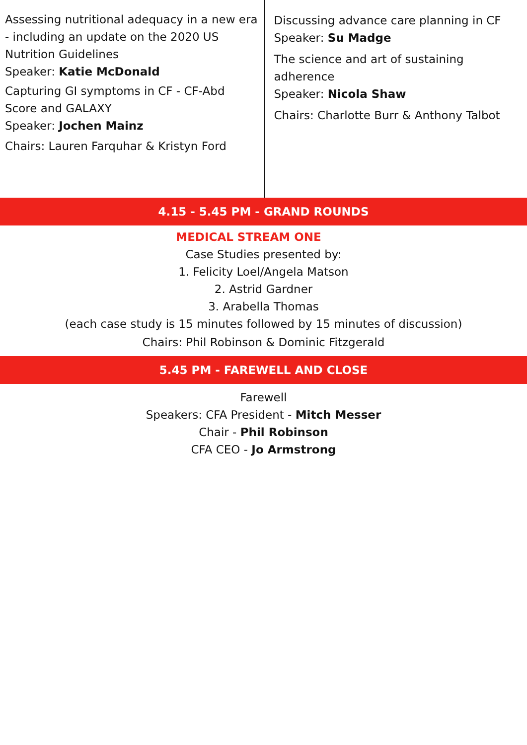Assessing nutritional adequacy in a new era - including an update on the 2020 US Nutrition Guidelines
Speaker: Katie McDonald
Capturing GI symptoms in CF - CF-Abd Score and GALAXY
Speaker: Jochen Mainz
Chairs: Lauren Farquhar & Kristyn Ford
Discussing advance care planning in CF
Speaker: Su Madge
The science and art of sustaining adherence
Speaker: Nicola Shaw
Chairs: Charlotte Burr & Anthony Talbot
4.15 - 5.45 PM - GRAND ROUNDS
MEDICAL STREAM ONE
Case Studies presented by:
1. Felicity Loel/Angela Matson
2. Astrid Gardner
3. Arabella Thomas
(each case study is 15 minutes followed by 15 minutes of discussion)
Chairs: Phil Robinson & Dominic Fitzgerald
5.45 PM - FAREWELL AND CLOSE
Farewell
Speakers: CFA President - Mitch Messer
Chair - Phil Robinson
CFA CEO - Jo Armstrong